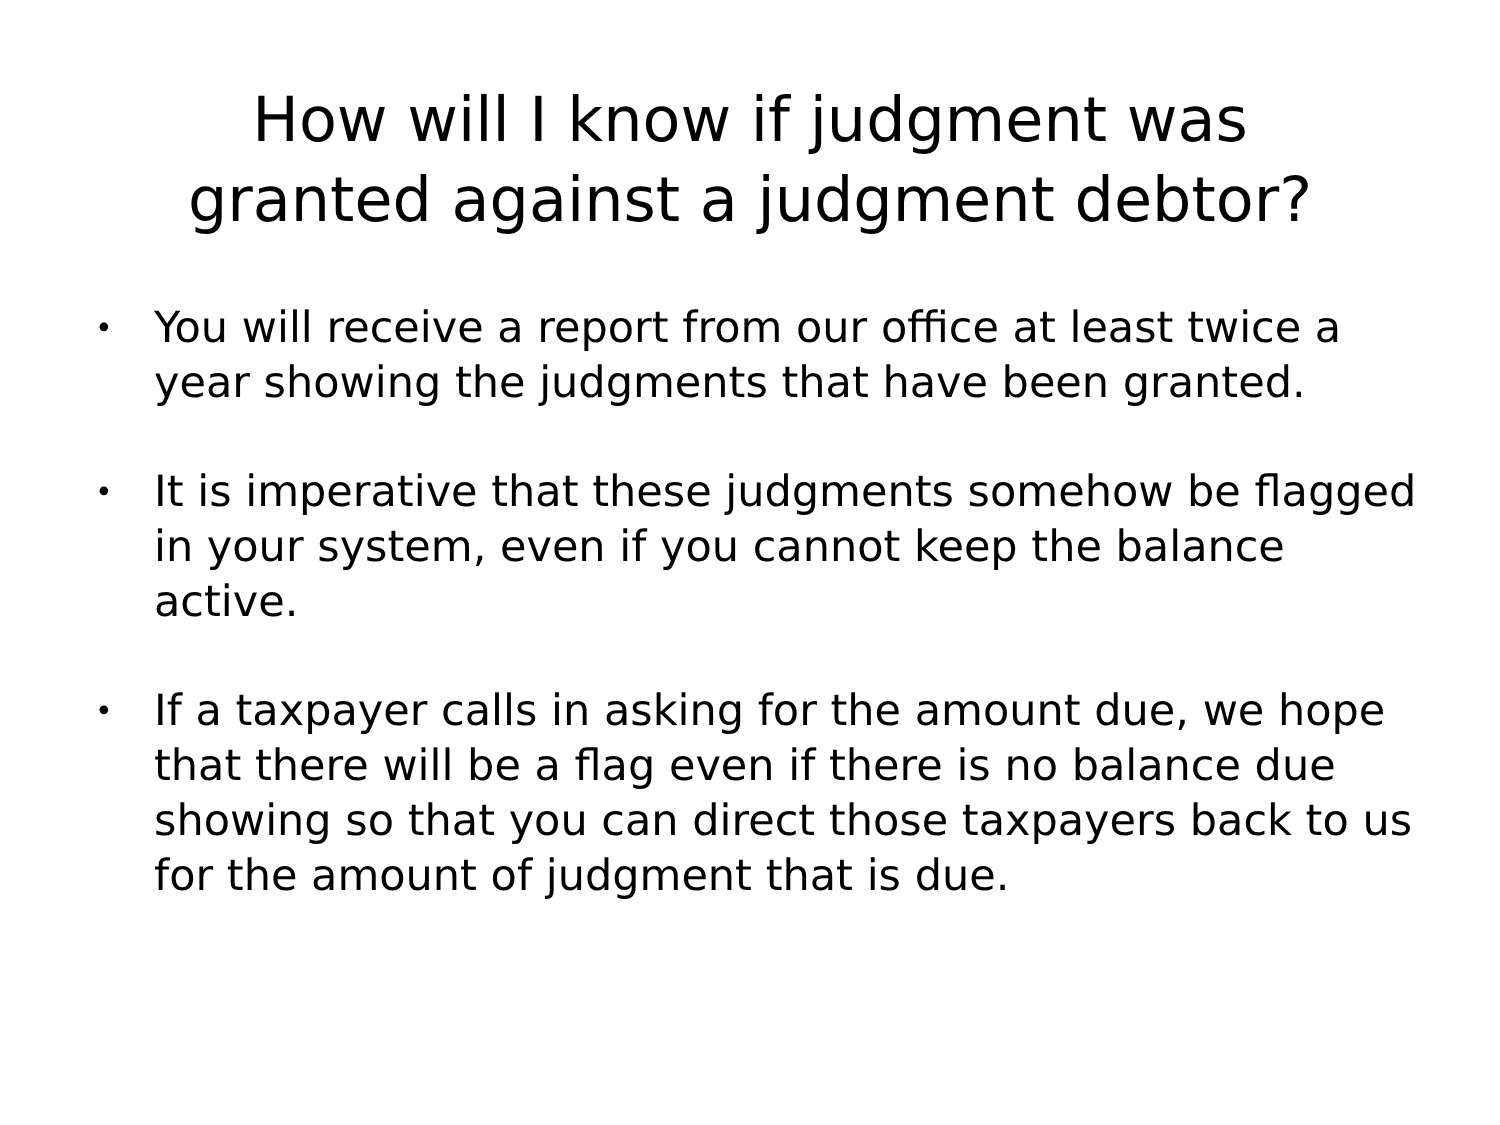How will I know if judgment was
granted against a judgment debtor?
• You will receive a report from our office at least twice a year showing the judgments that have been granted.
• It is imperative that these judgments somehow be flagged in your system, even if you cannot keep the balance active.
• If a taxpayer calls in asking for the amount due, we hope that there will be a flag even if there is no balance due showing so that you can direct those taxpayers back to us for the amount of judgment that is due.